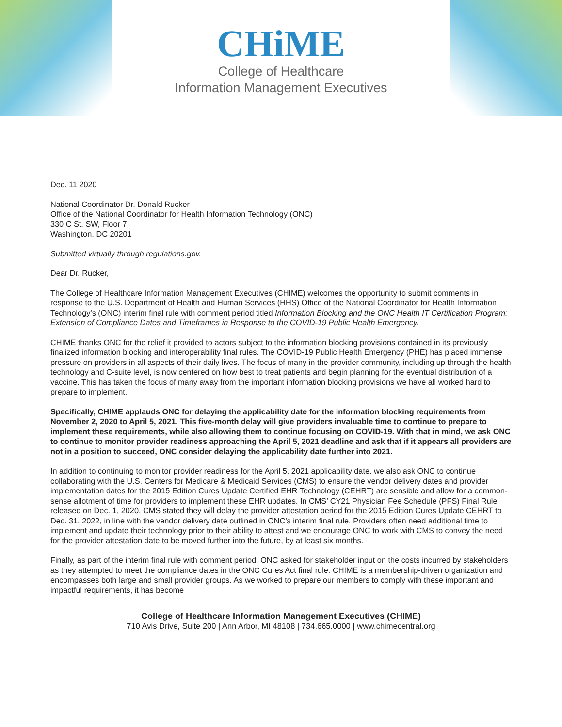CHiME
College of Healthcare
Information Management Executives
Dec. 11 2020
National Coordinator Dr. Donald Rucker
Office of the National Coordinator for Health Information Technology (ONC)
330 C St. SW, Floor 7
Washington, DC 20201
Submitted virtually through regulations.gov.
Dear Dr. Rucker,
The College of Healthcare Information Management Executives (CHIME) welcomes the opportunity to submit comments in response to the U.S. Department of Health and Human Services (HHS) Office of the National Coordinator for Health Information Technology’s (ONC) interim final rule with comment period titled Information Blocking and the ONC Health IT Certification Program: Extension of Compliance Dates and Timeframes in Response to the COVID-19 Public Health Emergency.
CHIME thanks ONC for the relief it provided to actors subject to the information blocking provisions contained in its previously finalized information blocking and interoperability final rules. The COVID-19 Public Health Emergency (PHE) has placed immense pressure on providers in all aspects of their daily lives. The focus of many in the provider community, including up through the health technology and C-suite level, is now centered on how best to treat patients and begin planning for the eventual distribution of a vaccine. This has taken the focus of many away from the important information blocking provisions we have all worked hard to prepare to implement.
Specifically, CHIME applauds ONC for delaying the applicability date for the information blocking requirements from November 2, 2020 to April 5, 2021. This five-month delay will give providers invaluable time to continue to prepare to implement these requirements, while also allowing them to continue focusing on COVID-19. With that in mind, we ask ONC to continue to monitor provider readiness approaching the April 5, 2021 deadline and ask that if it appears all providers are not in a position to succeed, ONC consider delaying the applicability date further into 2021.
In addition to continuing to monitor provider readiness for the April 5, 2021 applicability date, we also ask ONC to continue collaborating with the U.S. Centers for Medicare & Medicaid Services (CMS) to ensure the vendor delivery dates and provider implementation dates for the 2015 Edition Cures Update Certified EHR Technology (CEHRT) are sensible and allow for a common-sense allotment of time for providers to implement these EHR updates. In CMS’ CY21 Physician Fee Schedule (PFS) Final Rule released on Dec. 1, 2020, CMS stated they will delay the provider attestation period for the 2015 Edition Cures Update CEHRT to Dec. 31, 2022, in line with the vendor delivery date outlined in ONC’s interim final rule. Providers often need additional time to implement and update their technology prior to their ability to attest and we encourage ONC to work with CMS to convey the need for the provider attestation date to be moved further into the future, by at least six months.
Finally, as part of the interim final rule with comment period, ONC asked for stakeholder input on the costs incurred by stakeholders as they attempted to meet the compliance dates in the ONC Cures Act final rule. CHIME is a membership-driven organization and encompasses both large and small provider groups. As we worked to prepare our members to comply with these important and impactful requirements, it has become
College of Healthcare Information Management Executives (CHIME)
710 Avis Drive, Suite 200 | Ann Arbor, MI 48108 | 734.665.0000 | www.chimecentral.org